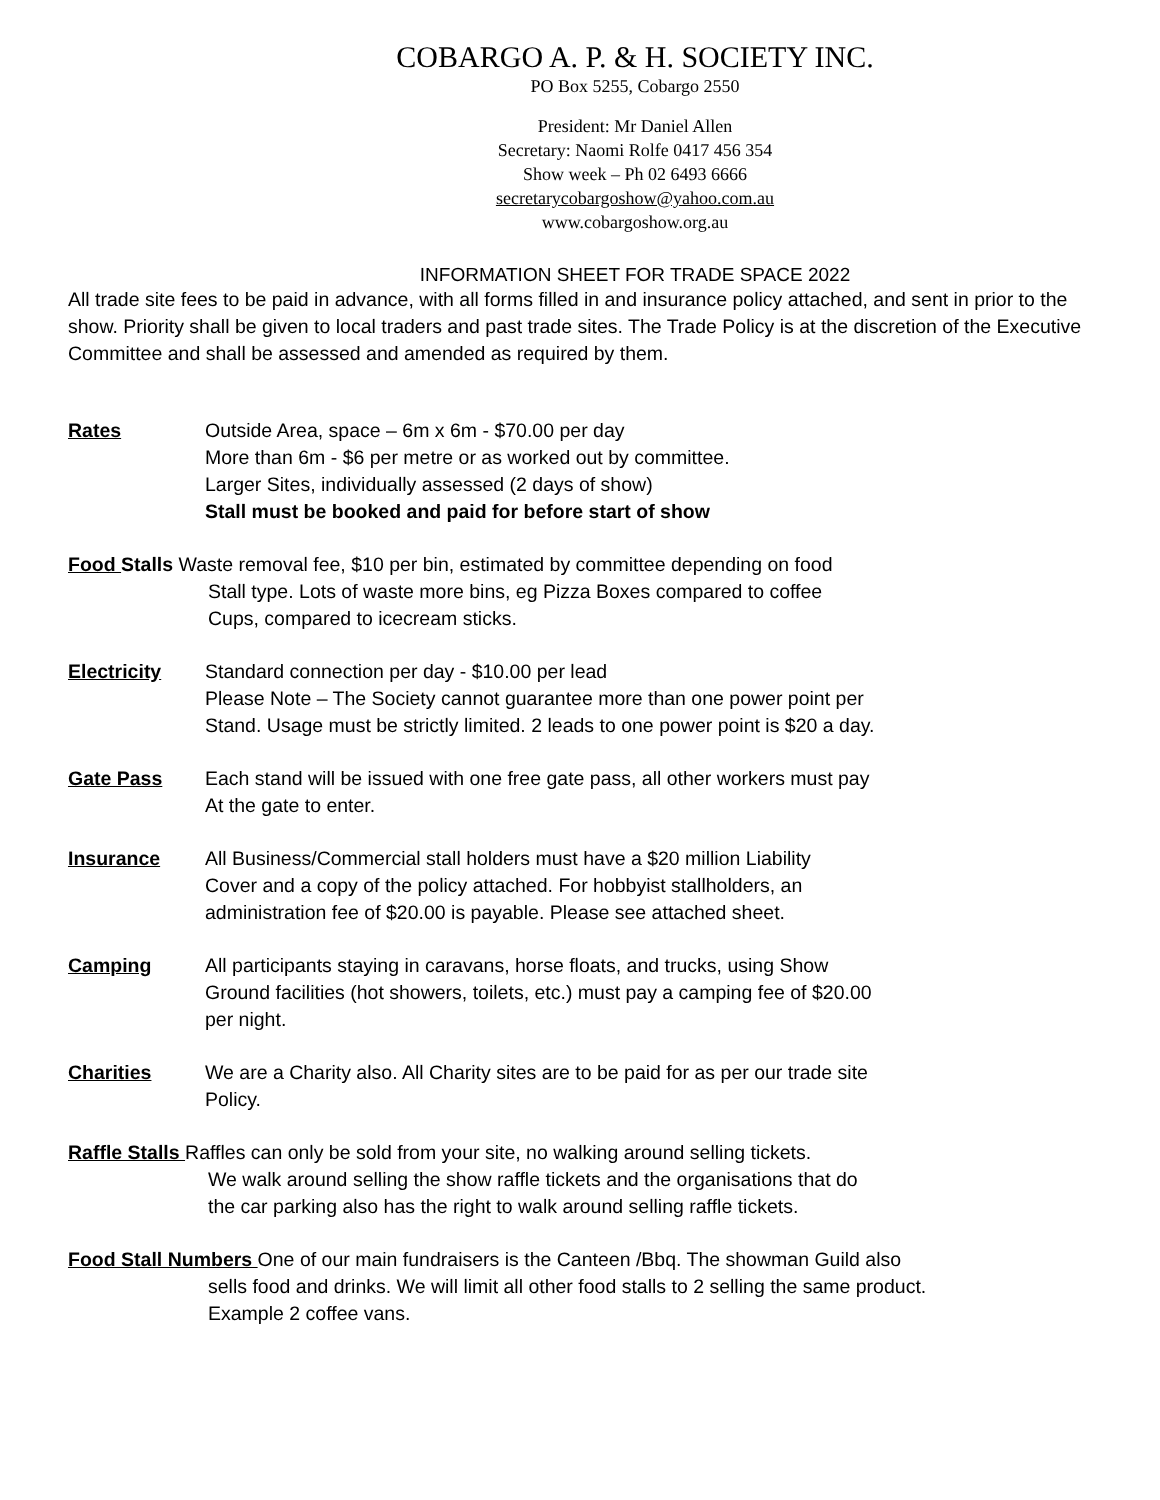COBARGO A. P. & H. SOCIETY INC.
PO Box 5255, Cobargo 2550
President: Mr Daniel Allen
Secretary: Naomi Rolfe 0417 456 354
Show week – Ph 02 6493 6666
secretarycobargoshow@yahoo.com.au
www.cobargoshow.org.au
INFORMATION SHEET FOR TRADE SPACE 2022
All trade site fees to be paid in advance, with all forms filled in and insurance policy attached, and sent in prior to the show. Priority shall be given to local traders and past trade sites. The Trade Policy is at the discretion of the Executive Committee and shall be assessed and amended as required by them.
Rates Outside Area, space – 6m x 6m - $70.00 per day
More than 6m - $6 per metre or as worked out by committee.
Larger Sites, individually assessed (2 days of show)
Stall must be booked and paid for before start of show
Food Stalls Waste removal fee, $10 per bin, estimated by committee depending on food
Stall type. Lots of waste more bins, eg Pizza Boxes compared to coffee
Cups, compared to icecream sticks.
Electricity Standard connection per day - $10.00 per lead
Please Note – The Society cannot guarantee more than one power point per
Stand. Usage must be strictly limited. 2 leads to one power point is $20 a day.
Gate Pass Each stand will be issued with one free gate pass, all other workers must pay
At the gate to enter.
Insurance All Business/Commercial stall holders must have a $20 million Liability
Cover and a copy of the policy attached. For hobbyist stallholders, an
administration fee of $20.00 is payable. Please see attached sheet.
Camping All participants staying in caravans, horse floats, and trucks, using Show
Ground facilities (hot showers, toilets, etc.) must pay a camping fee of $20.00
per night.
Charities We are a Charity also. All Charity sites are to be paid for as per our trade site
Policy.
Raffle Stalls Raffles can only be sold from your site, no walking around selling tickets.
We walk around selling the show raffle tickets and the organisations that do
the car parking also has the right to walk around selling raffle tickets.
Food Stall Numbers One of our main fundraisers is the Canteen /Bbq. The showman Guild also
sells food and drinks. We will limit all other food stalls to 2 selling the same product.
Example 2 coffee vans.